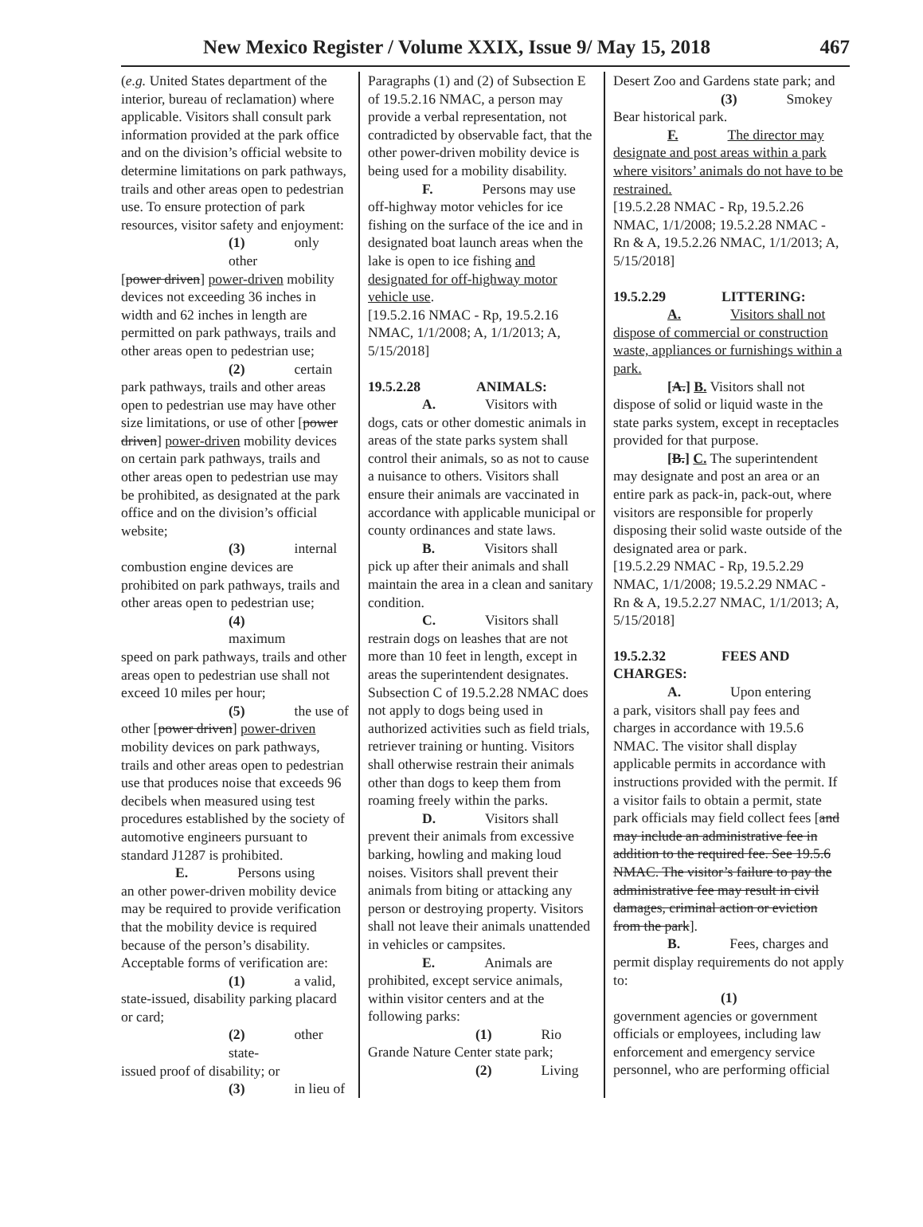New Mexico Register / Volume XXIX, Issue 9/ May 15, 2018 467
(e.g. United States department of the interior, bureau of reclamation) where applicable. Visitors shall consult park information provided at the park office and on the division’s official website to determine limitations on park pathways, trails and other areas open to pedestrian use. To ensure protection of park resources, visitor safety and enjoyment:
(1) only other
[power driven] power-driven mobility devices not exceeding 36 inches in width and 62 inches in length are permitted on park pathways, trails and other areas open to pedestrian use;
(2) certain
park pathways, trails and other areas open to pedestrian use may have other size limitations, or use of other [power driven] power-driven mobility devices on certain park pathways, trails and other areas open to pedestrian use may be prohibited, as designated at the park office and on the division’s official website;
(3) internal
combustion engine devices are prohibited on park pathways, trails and other areas open to pedestrian use;
(4) maximum
speed on park pathways, trails and other areas open to pedestrian use shall not exceed 10 miles per hour;
(5) the use of
other [power driven] power-driven mobility devices on park pathways, trails and other areas open to pedestrian use that produces noise that exceeds 96 decibels when measured using test procedures established by the society of automotive engineers pursuant to standard J1287 is prohibited.
E. Persons using
an other power-driven mobility device may be required to provide verification that the mobility device is required because of the person’s disability. Acceptable forms of verification are:
(1) a valid,
state-issued, disability parking placard or card;
(2) other state-
issued proof of disability; or
(3) in lieu of
Paragraphs (1) and (2) of Subsection E of 19.5.2.16 NMAC, a person may provide a verbal representation, not contradicted by observable fact, that the other power-driven mobility device is being used for a mobility disability.
F. Persons may use
off-highway motor vehicles for ice fishing on the surface of the ice and in designated boat launch areas when the lake is open to ice fishing and designated for off-highway motor vehicle use.
[19.5.2.16 NMAC - Rp, 19.5.2.16 NMAC, 1/1/2008; A, 1/1/2013; A, 5/15/2018]
19.5.2.28 ANIMALS:
A. Visitors with
dogs, cats or other domestic animals in areas of the state parks system shall control their animals, so as not to cause a nuisance to others. Visitors shall ensure their animals are vaccinated in accordance with applicable municipal or county ordinances and state laws.
B. Visitors shall
pick up after their animals and shall maintain the area in a clean and sanitary condition.
C. Visitors shall
restrain dogs on leashes that are not more than 10 feet in length, except in areas the superintendent designates. Subsection C of 19.5.2.28 NMAC does not apply to dogs being used in authorized activities such as field trials, retriever training or hunting. Visitors shall otherwise restrain their animals other than dogs to keep them from roaming freely within the parks.
D. Visitors shall
prevent their animals from excessive barking, howling and making loud noises. Visitors shall prevent their animals from biting or attacking any person or destroying property. Visitors shall not leave their animals unattended in vehicles or campsites.
E. Animals are
prohibited, except service animals, within visitor centers and at the following parks:
(1) Rio
Grande Nature Center state park;
(2) Living
Desert Zoo and Gardens state park; and
(3) Smokey
Bear historical park.
F. The director may designate and post areas within a park where visitors’ animals do not have to be restrained.
[19.5.2.28 NMAC - Rp, 19.5.2.26 NMAC, 1/1/2008; 19.5.2.28 NMAC - Rn & A, 19.5.2.26 NMAC, 1/1/2013; A, 5/15/2018]
19.5.2.29 LITTERING:
A. Visitors shall not dispose of commercial or construction waste, appliances or furnishings within a park.
[A.] B. Visitors shall not
dispose of solid or liquid waste in the state parks system, except in receptacles provided for that purpose.
[B.] C. The superintendent
may designate and post an area or an entire park as pack-in, pack-out, where visitors are responsible for properly disposing their solid waste outside of the designated area or park.
[19.5.2.29 NMAC - Rp, 19.5.2.29 NMAC, 1/1/2008; 19.5.2.29 NMAC - Rn & A, 19.5.2.27 NMAC, 1/1/2013; A, 5/15/2018]
19.5.2.32 FEES AND CHARGES:
A. Upon entering
a park, visitors shall pay fees and charges in accordance with 19.5.6 NMAC. The visitor shall display applicable permits in accordance with instructions provided with the permit. If a visitor fails to obtain a permit, state park officials may field collect fees [and may include an administrative fee in addition to the required fee. See 19.5.6 NMAC. The visitor’s failure to pay the administrative fee may result in civil damages, criminal action or eviction from the park].
B. Fees, charges and
permit display requirements do not apply to:
(1)
government agencies or government officials or employees, including law enforcement and emergency service personnel, who are performing official